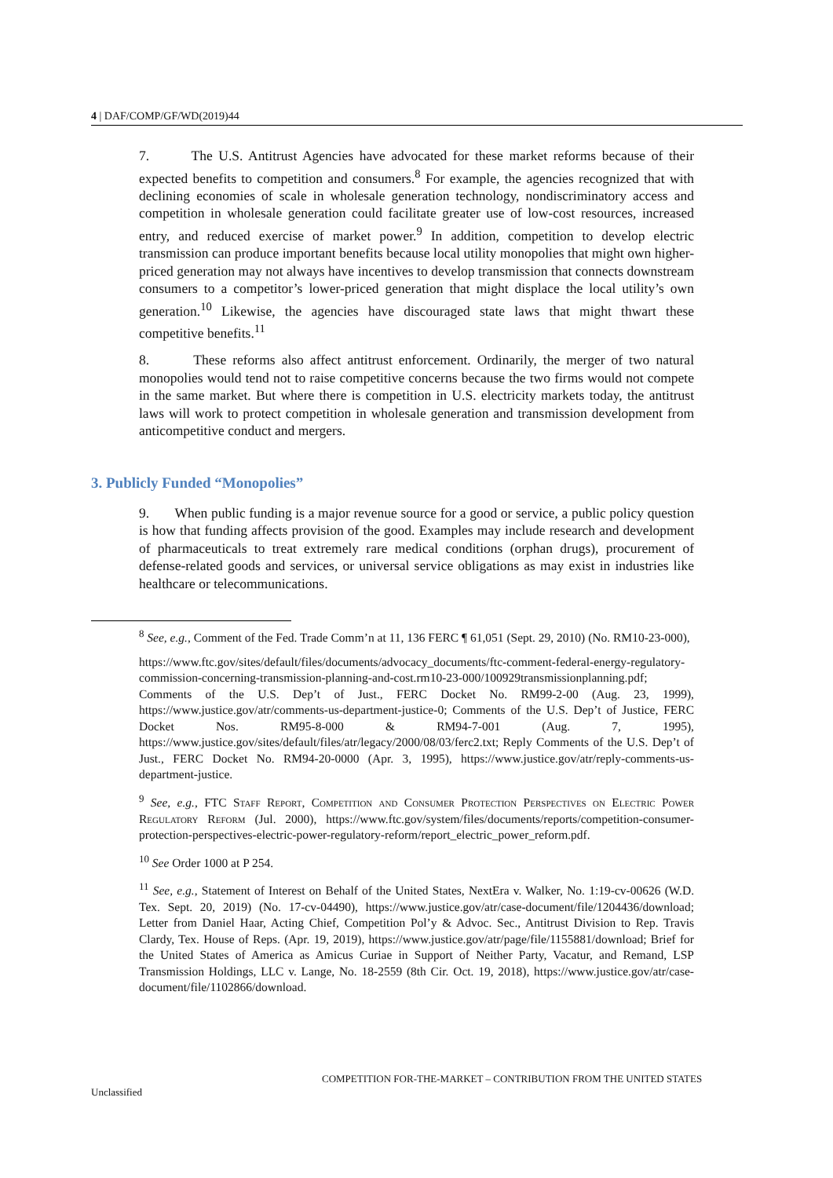4 | DAF/COMP/GF/WD(2019)44
7. The U.S. Antitrust Agencies have advocated for these market reforms because of their expected benefits to competition and consumers.<sup>8</sup> For example, the agencies recognized that with declining economies of scale in wholesale generation technology, nondiscriminatory access and competition in wholesale generation could facilitate greater use of low-cost resources, increased entry, and reduced exercise of market power.<sup>9</sup> In addition, competition to develop electric transmission can produce important benefits because local utility monopolies that might own higher-priced generation may not always have incentives to develop transmission that connects downstream consumers to a competitor’s lower-priced generation that might displace the local utility’s own generation.<sup>10</sup> Likewise, the agencies have discouraged state laws that might thwart these competitive benefits.<sup>11</sup>
8. These reforms also affect antitrust enforcement. Ordinarily, the merger of two natural monopolies would tend not to raise competitive concerns because the two firms would not compete in the same market. But where there is competition in U.S. electricity markets today, the antitrust laws will work to protect competition in wholesale generation and transmission development from anticompetitive conduct and mergers.
3. Publicly Funded “Monopolies”
9. When public funding is a major revenue source for a good or service, a public policy question is how that funding affects provision of the good. Examples may include research and development of pharmaceuticals to treat extremely rare medical conditions (orphan drugs), procurement of defense-related goods and services, or universal service obligations as may exist in industries like healthcare or telecommunications.
<sup>8</sup> See, e.g., Comment of the Fed. Trade Comm’n at 11, 136 FERC ¶ 61,051 (Sept. 29, 2010) (No. RM10-23-000),
https://www.ftc.gov/sites/default/files/documents/advocacy_documents/ftc-comment-federal-energy-regulatory-commission-concerning-transmission-planning-and-cost.rm10-23-000/100929transmissionplanning.pdf; Comments of the U.S. Dep’t of Just., FERC Docket No. RM99-2-00 (Aug. 23, 1999), https://www.justice.gov/atr/comments-us-department-justice-0; Comments of the U.S. Dep’t of Justice, FERC Docket Nos. RM95-8-000 & RM94-7-001 (Aug. 7, 1995), https://www.justice.gov/sites/default/files/atr/legacy/2000/08/03/ferc2.txt; Reply Comments of the U.S. Dep’t of Just., FERC Docket No. RM94-20-0000 (Apr. 3, 1995), https://www.justice.gov/atr/reply-comments-us-department-justice.
<sup>9</sup> See, e.g., FTC Staff Report, Competition and Consumer Protection Perspectives on Electric Power Regulatory Reform (Jul. 2000), https://www.ftc.gov/system/files/documents/reports/competition-consumer-protection-perspectives-electric-power-regulatory-reform/report_electric_power_reform.pdf.
<sup>10</sup> See Order 1000 at P 254.
<sup>11</sup> See, e.g., Statement of Interest on Behalf of the United States, NextEra v. Walker, No. 1:19-cv-00626 (W.D. Tex. Sept. 20, 2019) (No. 17-cv-04490), https://www.justice.gov/atr/case-document/file/1204436/download; Letter from Daniel Haar, Acting Chief, Competition Pol’y & Advoc. Sec., Antitrust Division to Rep. Travis Clardy, Tex. House of Reps. (Apr. 19, 2019), https://www.justice.gov/atr/page/file/1155881/download; Brief for the United States of America as Amicus Curiae in Support of Neither Party, Vacatur, and Remand, LSP Transmission Holdings, LLC v. Lange, No. 18-2559 (8th Cir. Oct. 19, 2018), https://www.justice.gov/atr/case-document/file/1102866/download.
COMPETITION FOR-THE-MARKET – CONTRIBUTION FROM THE UNITED STATES
Unclassified